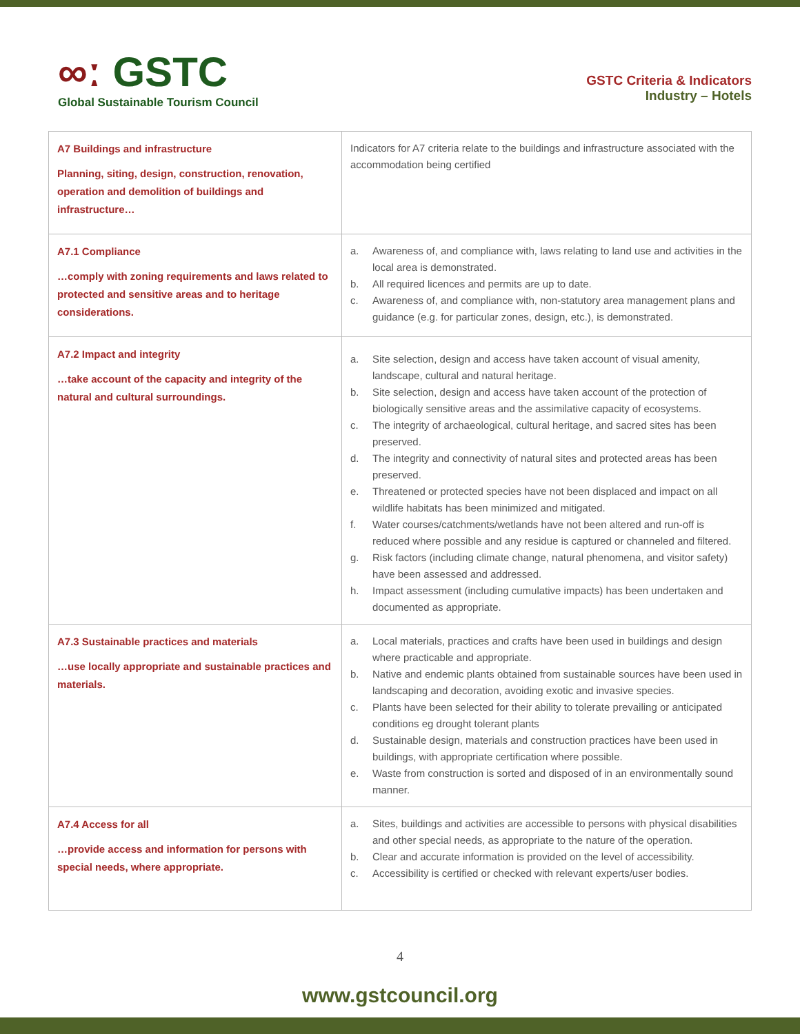∞ː GSTC
Global Sustainable Tourism Council
GSTC Criteria & Indicators
Industry – Hotels
| A7 Buildings and infrastructure Planning, siting, design, construction, renovation, operation and demolition of buildings and infrastructure… | Indicators for A7 criteria relate to the buildings and infrastructure associated with the accommodation being certified |
| A7.1 Compliance …comply with zoning requirements and laws related to protected and sensitive areas and to heritage considerations. | a. Awareness of, and compliance with, laws relating to land use and activities in the local area is demonstrated. b. All required licences and permits are up to date. c. Awareness of, and compliance with, non-statutory area management plans and guidance (e.g. for particular zones, design, etc.), is demonstrated. |
| A7.2 Impact and integrity …take account of the capacity and integrity of the natural and cultural surroundings. | a. Site selection, design and access have taken account of visual amenity, landscape, cultural and natural heritage. b. Site selection, design and access have taken account of the protection of biologically sensitive areas and the assimilative capacity of ecosystems. c. The integrity of archaeological, cultural heritage, and sacred sites has been preserved. d. The integrity and connectivity of natural sites and protected areas has been preserved. e. Threatened or protected species have not been displaced and impact on all wildlife habitats has been minimized and mitigated. f. Water courses/catchments/wetlands have not been altered and run-off is reduced where possible and any residue is captured or channeled and filtered. g. Risk factors (including climate change, natural phenomena, and visitor safety) have been assessed and addressed. h. Impact assessment (including cumulative impacts) has been undertaken and documented as appropriate. |
| A7.3 Sustainable practices and materials …use locally appropriate and sustainable practices and materials. | a. Local materials, practices and crafts have been used in buildings and design where practicable and appropriate. b. Native and endemic plants obtained from sustainable sources have been used in landscaping and decoration, avoiding exotic and invasive species. c. Plants have been selected for their ability to tolerate prevailing or anticipated conditions eg drought tolerant plants d. Sustainable design, materials and construction practices have been used in buildings, with appropriate certification where possible. e. Waste from construction is sorted and disposed of in an environmentally sound manner. |
| A7.4 Access for all …provide access and information for persons with special needs, where appropriate. | a. Sites, buildings and activities are accessible to persons with physical disabilities and other special needs, as appropriate to the nature of the operation. b. Clear and accurate information is provided on the level of accessibility. c. Accessibility is certified or checked with relevant experts/user bodies. |
4
www.gstcouncil.org